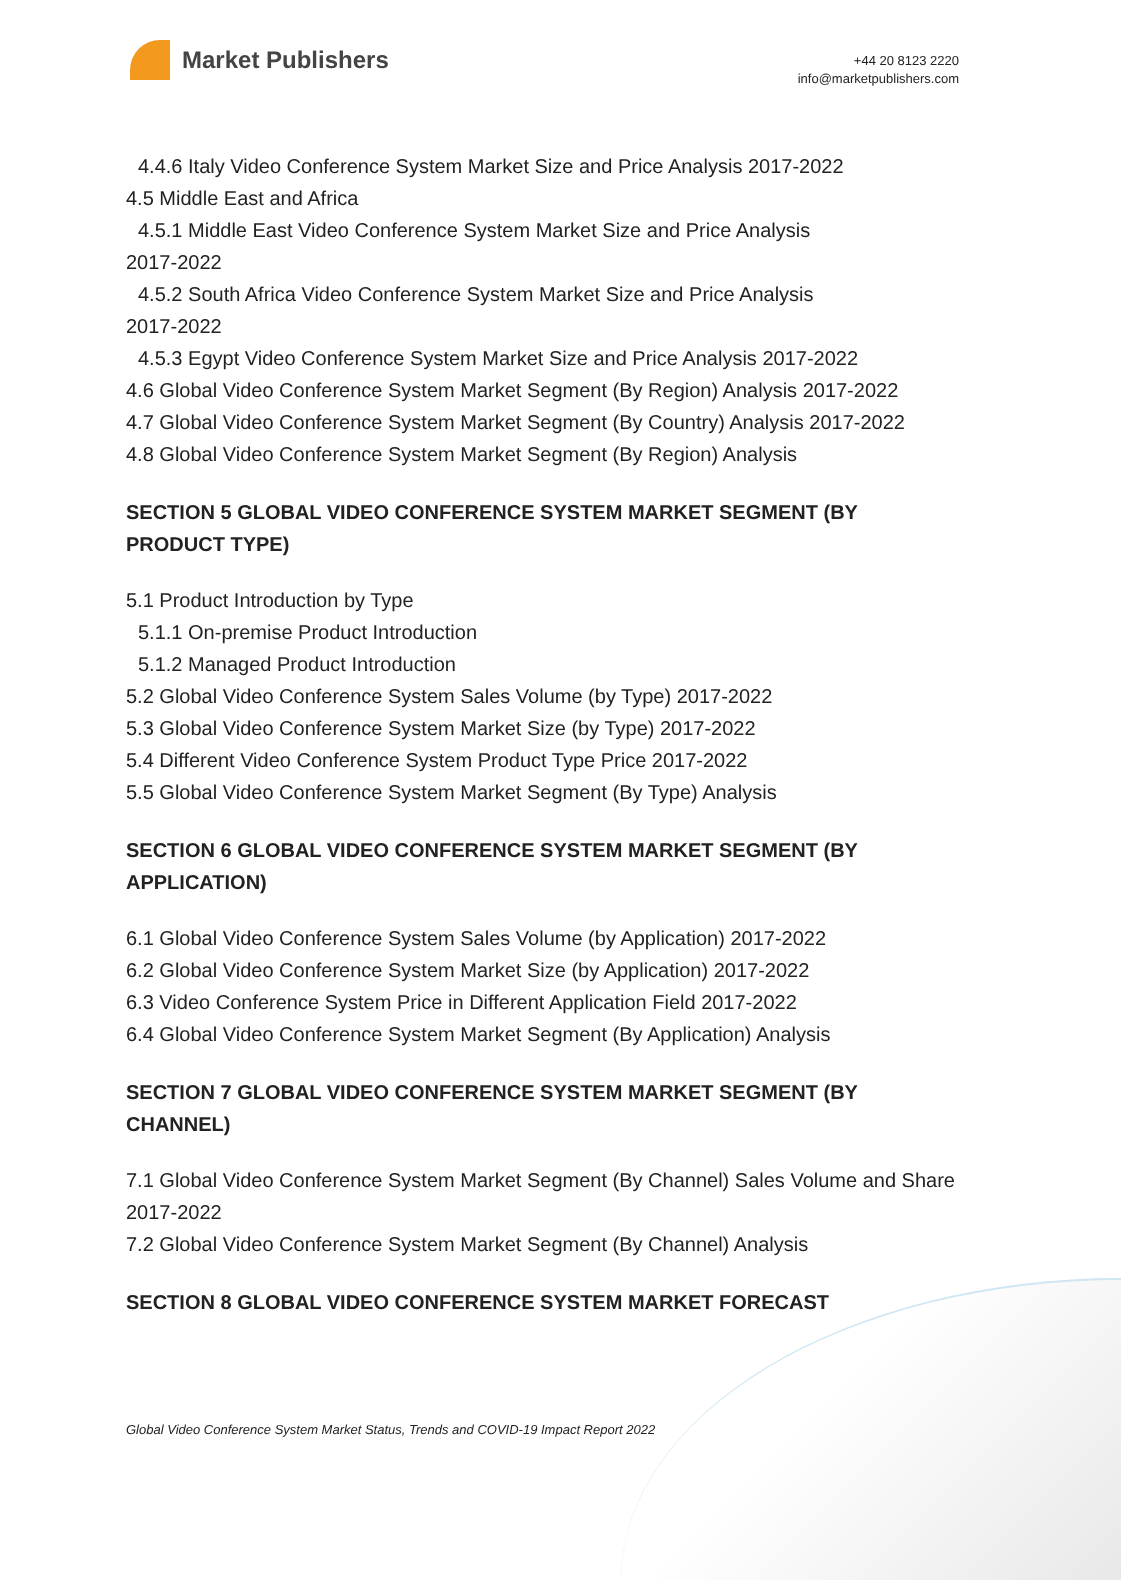Market Publishers
+44 20 8123 2220
info@marketpublishers.com
4.4.6 Italy Video Conference System Market Size and Price Analysis 2017-2022
4.5 Middle East and Africa
4.5.1 Middle East Video Conference System Market Size and Price Analysis
2017-2022
4.5.2 South Africa Video Conference System Market Size and Price Analysis
2017-2022
4.5.3 Egypt Video Conference System Market Size and Price Analysis 2017-2022
4.6 Global Video Conference System Market Segment (By Region) Analysis 2017-2022
4.7 Global Video Conference System Market Segment (By Country) Analysis 2017-2022
4.8 Global Video Conference System Market Segment (By Region) Analysis
SECTION 5 GLOBAL VIDEO CONFERENCE SYSTEM MARKET SEGMENT (BY PRODUCT TYPE)
5.1 Product Introduction by Type
5.1.1 On-premise Product Introduction
5.1.2 Managed Product Introduction
5.2 Global Video Conference System Sales Volume (by Type) 2017-2022
5.3 Global Video Conference System Market Size (by Type) 2017-2022
5.4 Different Video Conference System Product Type Price 2017-2022
5.5 Global Video Conference System Market Segment (By Type) Analysis
SECTION 6 GLOBAL VIDEO CONFERENCE SYSTEM MARKET SEGMENT (BY APPLICATION)
6.1 Global Video Conference System Sales Volume (by Application) 2017-2022
6.2 Global Video Conference System Market Size (by Application) 2017-2022
6.3 Video Conference System Price in Different Application Field 2017-2022
6.4 Global Video Conference System Market Segment (By Application) Analysis
SECTION 7 GLOBAL VIDEO CONFERENCE SYSTEM MARKET SEGMENT (BY CHANNEL)
7.1 Global Video Conference System Market Segment (By Channel) Sales Volume and Share 2017-2022
7.2 Global Video Conference System Market Segment (By Channel) Analysis
SECTION 8 GLOBAL VIDEO CONFERENCE SYSTEM MARKET FORECAST
Global Video Conference System Market Status, Trends and COVID-19 Impact Report 2022